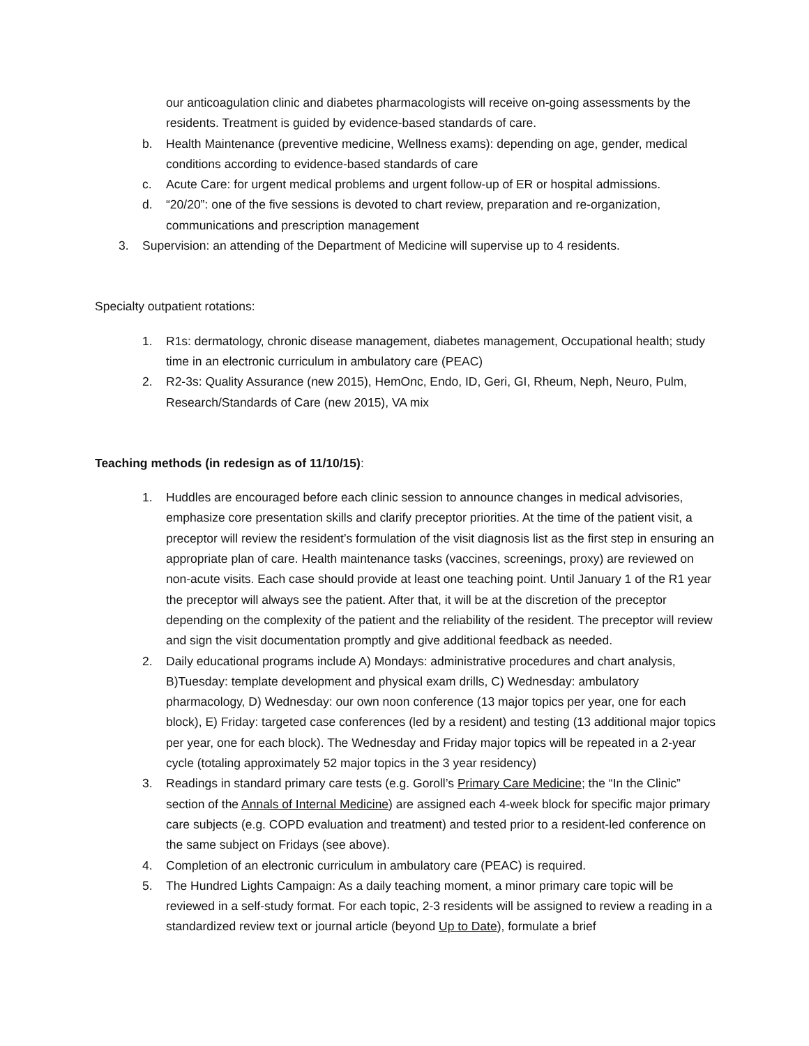our anticoagulation clinic and diabetes pharmacologists will receive on-going assessments by the residents. Treatment is guided by evidence-based standards of care.
b. Health Maintenance (preventive medicine, Wellness exams): depending on age, gender, medical conditions according to evidence-based standards of care
c. Acute Care: for urgent medical problems and urgent follow-up of ER or hospital admissions.
d. “20/20”: one of the five sessions is devoted to chart review, preparation and re-organization, communications and prescription management
3. Supervision: an attending of the Department of Medicine will supervise up to 4 residents.
Specialty outpatient rotations:
1. R1s: dermatology, chronic disease management, diabetes management, Occupational health; study time in an electronic curriculum in ambulatory care (PEAC)
2. R2-3s: Quality Assurance (new 2015), HemOnc, Endo, ID, Geri, GI, Rheum, Neph, Neuro, Pulm, Research/Standards of Care (new 2015), VA mix
Teaching methods (in redesign as of 11/10/15):
1. Huddles are encouraged before each clinic session to announce changes in medical advisories, emphasize core presentation skills and clarify preceptor priorities. At the time of the patient visit, a preceptor will review the resident’s formulation of the visit diagnosis list as the first step in ensuring an appropriate plan of care. Health maintenance tasks (vaccines, screenings, proxy) are reviewed on non-acute visits. Each case should provide at least one teaching point. Until January 1 of the R1 year the preceptor will always see the patient. After that, it will be at the discretion of the preceptor depending on the complexity of the patient and the reliability of the resident. The preceptor will review and sign the visit documentation promptly and give additional feedback as needed.
2. Daily educational programs include A) Mondays: administrative procedures and chart analysis, B)Tuesday: template development and physical exam drills, C) Wednesday: ambulatory pharmacology, D) Wednesday: our own noon conference (13 major topics per year, one for each block), E) Friday: targeted case conferences (led by a resident) and testing (13 additional major topics per year, one for each block). The Wednesday and Friday major topics will be repeated in a 2-year cycle (totaling approximately 52 major topics in the 3 year residency)
3. Readings in standard primary care tests (e.g. Goroll’s Primary Care Medicine; the “In the Clinic” section of the Annals of Internal Medicine) are assigned each 4-week block for specific major primary care subjects (e.g. COPD evaluation and treatment) and tested prior to a resident-led conference on the same subject on Fridays (see above).
4. Completion of an electronic curriculum in ambulatory care (PEAC) is required.
5. The Hundred Lights Campaign: As a daily teaching moment, a minor primary care topic will be reviewed in a self-study format. For each topic, 2-3 residents will be assigned to review a reading in a standardized review text or journal article (beyond Up to Date), formulate a brief